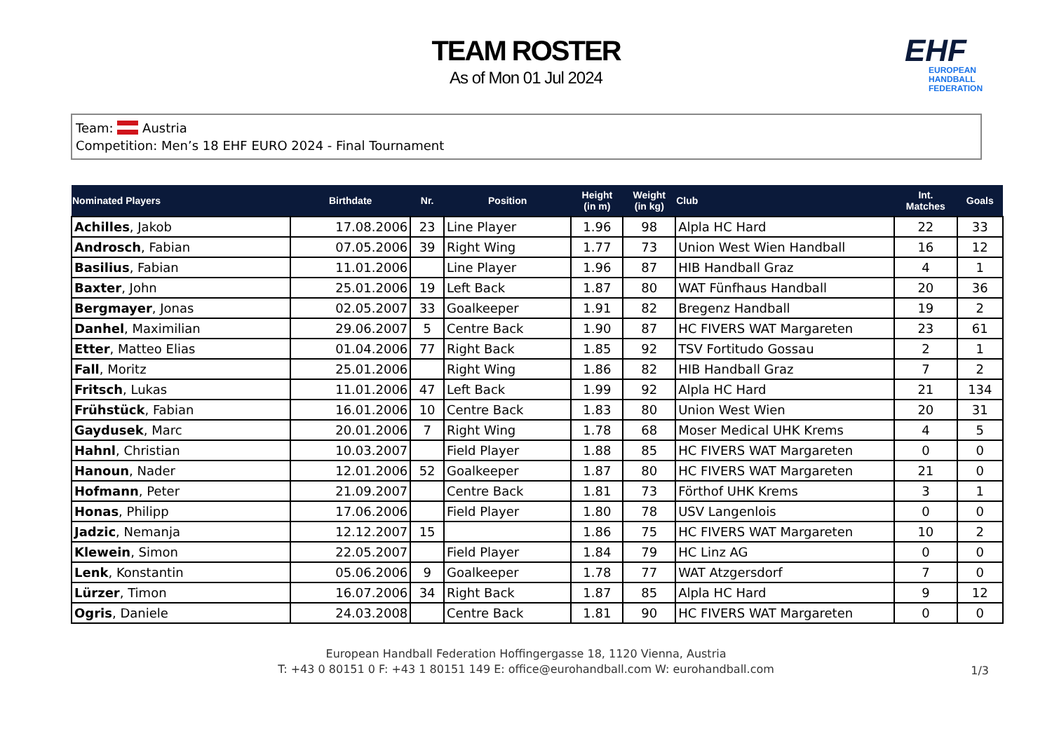TEAM ROSTER
As of Mon 01 Jul 2024
EHF
EUROPEAN HANDBALL
FEDERATION
Team: Austria
Competition: Men’s 18 EHF EURO 2024 - Final Tournament
| Nominated Players | Birthdate | Nr. | Position | Height (in m) | Weight (in kg) | Club | Int. Matches | Goals |
| --- | --- | --- | --- | --- | --- | --- | --- | --- |
| Achilles , Jakob | 17.08.2006 | 23 | Line Player | 1.96 | 98 | Alpla HC Hard | 22 | 33 |
| Androsch , Fabian | 07.05.2006 | 39 | Right Wing | 1.77 | 73 | Union West Wien Handball | 16 | 12 |
| Basilius , Fabian | 11.01.2006 | | Line Player | 1.96 | 87 | HIB Handball Graz | 4 | 1 |
| Baxter , John | 25.01.2006 | 19 | Left Back | 1.87 | 80 | WAT Fünfhaus Handball | 20 | 36 |
| Bergmayer , Jonas | 02.05.2007 | 33 | Goalkeeper | 1.91 | 82 | Bregenz Handball | 19 | 2 |
| Danhel , Maximilian | 29.06.2007 | 5 | Centre Back | 1.90 | 87 | HC FIVERS WAT Margareten | 23 | 61 |
| Etter , Matteo Elias | 01.04.2006 | 77 | Right Back | 1.85 | 92 | TSV Fortitudo Gossau | 2 | 1 |
| Fall , Moritz | 25.01.2006 | | Right Wing | 1.86 | 82 | HIB Handball Graz | 7 | 2 |
| Fritsch , Lukas | 11.01.2006 | 47 | Left Back | 1.99 | 92 | Alpla HC Hard | 21 | 134 |
| Frühstück , Fabian | 16.01.2006 | 10 | Centre Back | 1.83 | 80 | Union West Wien | 20 | 31 |
| Gaydusek , Marc | 20.01.2006 | 7 | Right Wing | 1.78 | 68 | Moser Medical UHK Krems | 4 | 5 |
| Hahnl , Christian | 10.03.2007 | | Field Player | 1.88 | 85 | HC FIVERS WAT Margareten | 0 | 0 |
| Hanoun , Nader | 12.01.2006 | 52 | Goalkeeper | 1.87 | 80 | HC FIVERS WAT Margareten | 21 | 0 |
| Hofmann , Peter | 21.09.2007 | | Centre Back | 1.81 | 73 | Förthof UHK Krems | 3 | 1 |
| Honas , Philipp | 17.06.2006 | | Field Player | 1.80 | 78 | USV Langenlois | 0 | 0 |
| Jadzic , Nemanja | 12.12.2007 | 15 | | 1.86 | 75 | HC FIVERS WAT Margareten | 10 | 2 |
| Klewein , Simon | 22.05.2007 | | Field Player | 1.84 | 79 | HC Linz AG | 0 | 0 |
| Lenk , Konstantin | 05.06.2006 | 9 | Goalkeeper | 1.78 | 77 | WAT Atzgersdorf | 7 | 0 |
| Lürzer , Timon | 16.07.2006 | 34 | Right Back | 1.87 | 85 | Alpla HC Hard | 9 | 12 |
| Ogris , Daniele | 24.03.2008 | | Centre Back | 1.81 | 90 | HC FIVERS WAT Margareten | 0 | 0 |
European Handball Federation Hoffingergasse 18, 1120 Vienna, Austria
T: +43 0 80151 0 F: +43 1 80151 149 E: office@eurohandball.com W: eurohandball.com
1/3